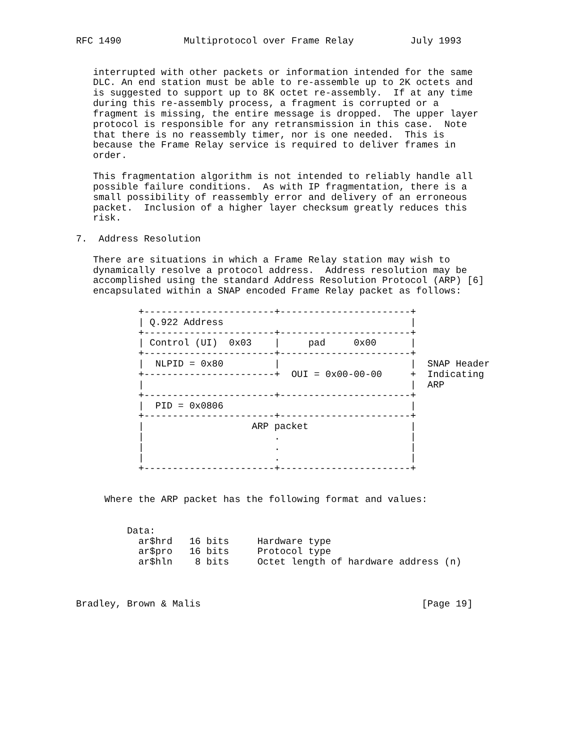RFC 1490           Multiprotocol over Frame Relay          July 1993


   interrupted with other packets or information intended for the same
   DLC. An end station must be able to re-assemble up to 2K octets and
   is suggested to support up to 8K octet re-assembly.  If at any time
   during this re-assembly process, a fragment is corrupted or a
   fragment is missing, the entire message is dropped.  The upper layer
   protocol is responsible for any retransmission in this case.  Note
   that there is no reassembly timer, nor is one needed.  This is
   because the Frame Relay service is required to deliver frames in
   order.

   This fragmentation algorithm is not intended to reliably handle all
   possible failure conditions.  As with IP fragmentation, there is a
   small possibility of reassembly error and delivery of an erroneous
   packet.  Inclusion of a higher layer checksum greatly reduces this
   risk.

7.  Address Resolution

   There are situations in which a Frame Relay station may wish to
   dynamically resolve a protocol address.  Address resolution may be
   accomplished using the standard Address Resolution Protocol (ARP) [6]
   encapsulated within a SNAP encoded Frame Relay packet as follows:

           +-----------------------+-----------------------+
           | Q.922 Address                                 |
           +-----------------------+-----------------------+
           | Control (UI)  0x03    |     pad     0x00      |
           +-----------------------+-----------------------+
           |  NLPID = 0x80         |                       |  SNAP Header
           +-----------------------+  OUI = 0x00-00-00     +  Indicating
           |                                               |  ARP
           +-----------------------+-----------------------+
           |  PID = 0x0806                                 |
           +-----------------------+-----------------------+
           |                   ARP packet                  |
           |                       .                       |
           |                       .                       |
           |                       .                       |
           +-----------------------+-----------------------+


     Where the ARP packet has the following format and values:


         Data:
           ar$hrd   16 bits     Hardware type
           ar$pro   16 bits     Protocol type
           ar$hln    8 bits     Octet length of hardware address (n)



Bradley, Brown & Malis                                       [Page 19]